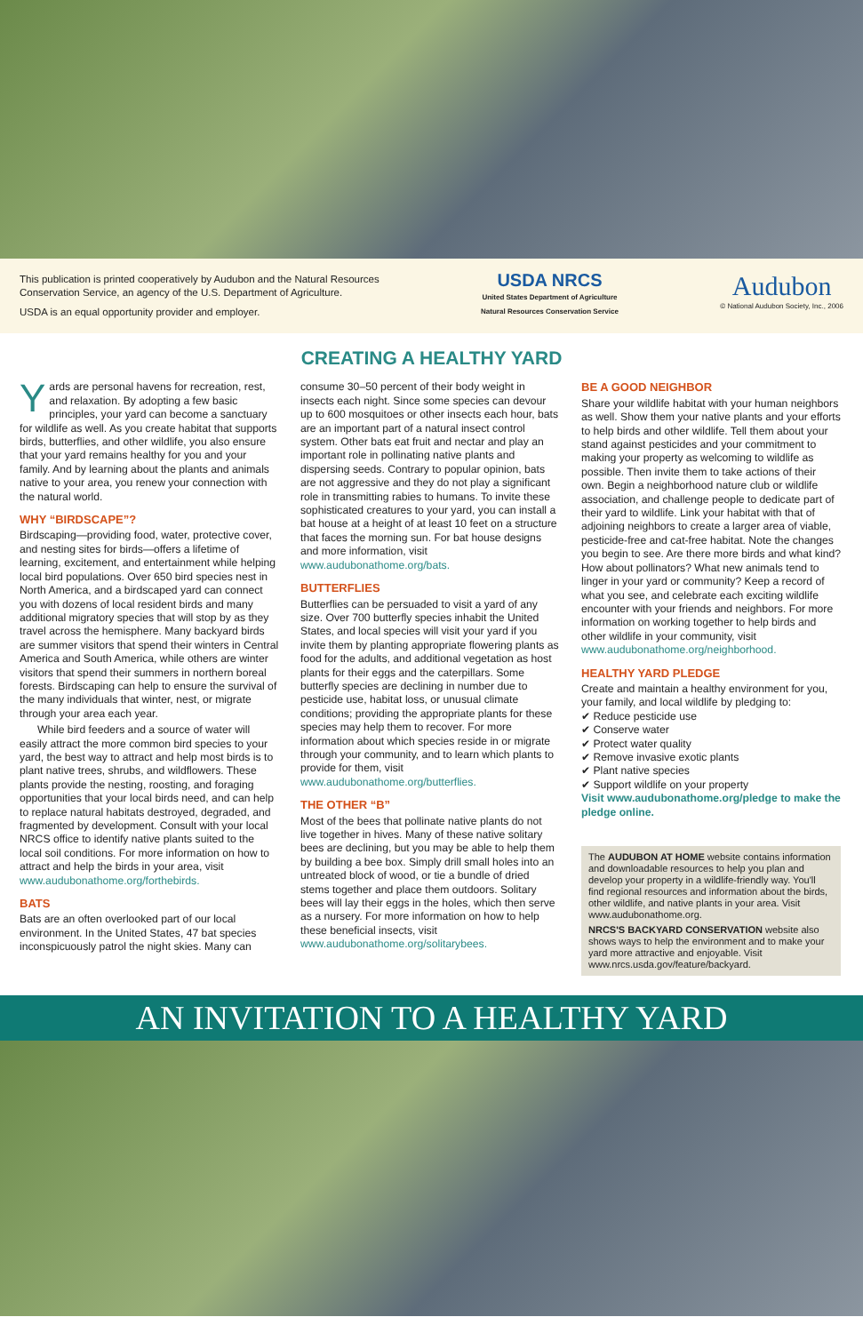This publication is printed cooperatively by Audubon and the Natural Resources
Conservation Service, an agency of the U.S. Department of Agriculture.
USDA is an equal opportunity provider and employer.
USDA NRCS
United States Department of Agriculture
Natural Resources Conservation Service
Audubon
© National Audubon Society, Inc., 2006
CREATING A HEALTHY YARD
Yards are personal havens for recreation, rest, and relaxation. By adopting a few basic principles, your yard can become a sanctuary for wildlife as well. As you create habitat that supports birds, butterflies, and other wildlife, you also ensure that your yard remains healthy for you and your family. And by learning about the plants and animals native to your area, you renew your connection with the natural world.
WHY “BIRDSCAPE”?
Birdscaping—providing food, water, protective cover, and nesting sites for birds—offers a lifetime of learning, excitement, and entertainment while helping local bird populations. Over 650 bird species nest in North America, and a birdscaped yard can connect you with dozens of local resident birds and many additional migratory species that will stop by as they travel across the hemisphere. Many backyard birds are summer visitors that spend their winters in Central America and South America, while others are winter visitors that spend their summers in northern boreal forests. Birdscaping can help to ensure the survival of the many individuals that winter, nest, or migrate through your area each year.
While bird feeders and a source of water will easily attract the more common bird species to your yard, the best way to attract and help most birds is to plant native trees, shrubs, and wildflowers. These plants provide the nesting, roosting, and foraging opportunities that your local birds need, and can help to replace natural habitats destroyed, degraded, and fragmented by development. Consult with your local NRCS office to identify native plants suited to the local soil conditions. For more information on how to attract and help the birds in your area, visit www.audubonathome.org/forthebirds.
BATS
Bats are an often overlooked part of our local environment. In the United States, 47 bat species inconspicuously patrol the night skies. Many can
consume 30–50 percent of their body weight in insects each night. Since some species can devour up to 600 mosquitoes or other insects each hour, bats are an important part of a natural insect control system. Other bats eat fruit and nectar and play an important role in pollinating native plants and dispersing seeds. Contrary to popular opinion, bats are not aggressive and they do not play a significant role in transmitting rabies to humans. To invite these sophisticated creatures to your yard, you can install a bat house at a height of at least 10 feet on a structure that faces the morning sun. For bat house designs and more information, visit www.audubonathome.org/bats.
BUTTERFLIES
Butterflies can be persuaded to visit a yard of any size. Over 700 butterfly species inhabit the United States, and local species will visit your yard if you invite them by planting appropriate flowering plants as food for the adults, and additional vegetation as host plants for their eggs and the caterpillars. Some butterfly species are declining in number due to pesticide use, habitat loss, or unusual climate conditions; providing the appropriate plants for these species may help them to recover. For more information about which species reside in or migrate through your community, and to learn which plants to provide for them, visit www.audubonathome.org/butterflies.
THE OTHER “B”
Most of the bees that pollinate native plants do not live together in hives. Many of these native solitary bees are declining, but you may be able to help them by building a bee box. Simply drill small holes into an untreated block of wood, or tie a bundle of dried stems together and place them outdoors. Solitary bees will lay their eggs in the holes, which then serve as a nursery. For more information on how to help these beneficial insects, visit www.audubonathome.org/solitarybees.
BE A GOOD NEIGHBOR
Share your wildlife habitat with your human neighbors as well. Show them your native plants and your efforts to help birds and other wildlife. Tell them about your stand against pesticides and your commitment to making your property as welcoming to wildlife as possible. Then invite them to take actions of their own. Begin a neighborhood nature club or wildlife association, and challenge people to dedicate part of their yard to wildlife. Link your habitat with that of adjoining neighbors to create a larger area of viable, pesticide-free and cat-free habitat. Note the changes you begin to see. Are there more birds and what kind? How about pollinators? What new animals tend to linger in your yard or community? Keep a record of what you see, and celebrate each exciting wildlife encounter with your friends and neighbors. For more information on working together to help birds and other wildlife in your community, visit www.audubonathome.org/neighborhood.
HEALTHY YARD PLEDGE
Create and maintain a healthy environment for you, your family, and local wildlife by pledging to:
✔ Reduce pesticide use
✔ Conserve water
✔ Protect water quality
✔ Remove invasive exotic plants
✔ Plant native species
✔ Support wildlife on your property
Visit www.audubonathome.org/pledge to make the pledge online.
The AUDUBON AT HOME website contains information and downloadable resources to help you plan and develop your property in a wildlife-friendly way. You'll find regional resources and information about the birds, other wildlife, and native plants in your area. Visit www.audubonathome.org.
NRCS'S BACKYARD CONSERVATION website also shows ways to help the environment and to make your yard more attractive and enjoyable. Visit www.nrcs.usda.gov/feature/backyard.
AN INVITATION TO A HEALTHY YARD